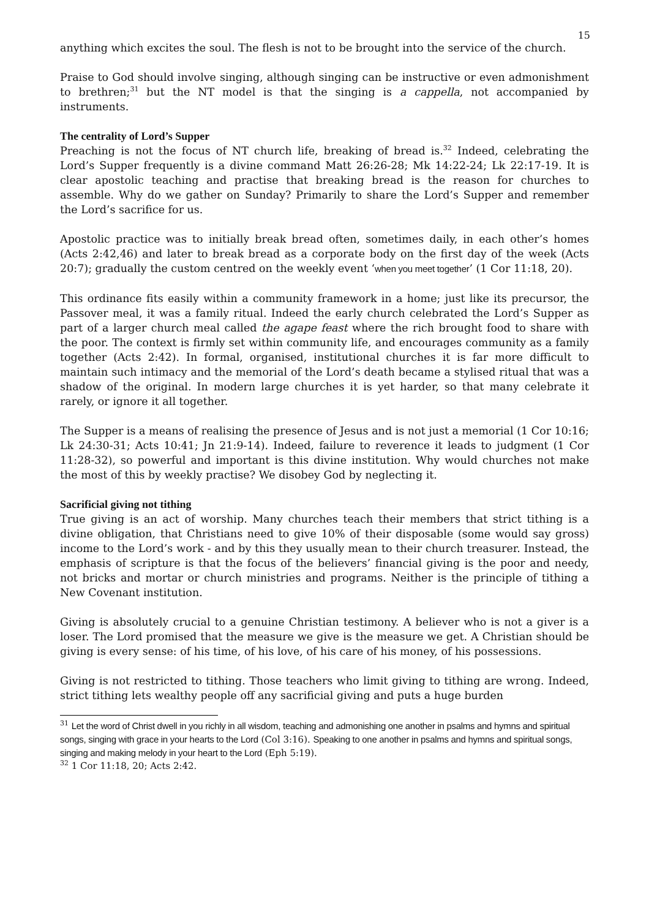15
anything which excites the soul. The flesh is not to be brought into the service of the church.
Praise to God should involve singing, although singing can be instructive or even admonishment to brethren;<sup>31</sup> but the NT model is that the singing is a cappella, not accompanied by instruments.
The centrality of Lord’s Supper
Preaching is not the focus of NT church life, breaking of bread is.<sup>32</sup> Indeed, celebrating the Lord’s Supper frequently is a divine command Matt 26:26-28; Mk 14:22-24; Lk 22:17-19. It is clear apostolic teaching and practise that breaking bread is the reason for churches to assemble. Why do we gather on Sunday? Primarily to share the Lord’s Supper and remember the Lord’s sacrifice for us.
Apostolic practice was to initially break bread often, sometimes daily, in each other’s homes (Acts 2:42,46) and later to break bread as a corporate body on the first day of the week (Acts 20:7); gradually the custom centred on the weekly event ‘when you meet together’ (1 Cor 11:18, 20).
This ordinance fits easily within a community framework in a home; just like its precursor, the Passover meal, it was a family ritual. Indeed the early church celebrated the Lord’s Supper as part of a larger church meal called the agape feast where the rich brought food to share with the poor. The context is firmly set within community life, and encourages community as a family together (Acts 2:42). In formal, organised, institutional churches it is far more difficult to maintain such intimacy and the memorial of the Lord’s death became a stylised ritual that was a shadow of the original. In modern large churches it is yet harder, so that many celebrate it rarely, or ignore it all together.
The Supper is a means of realising the presence of Jesus and is not just a memorial (1 Cor 10:16; Lk 24:30-31; Acts 10:41; Jn 21:9-14). Indeed, failure to reverence it leads to judgment (1 Cor 11:28-32), so powerful and important is this divine institution. Why would churches not make the most of this by weekly practise? We disobey God by neglecting it.
Sacrificial giving not tithing
True giving is an act of worship. Many churches teach their members that strict tithing is a divine obligation, that Christians need to give 10% of their disposable (some would say gross) income to the Lord’s work - and by this they usually mean to their church treasurer. Instead, the emphasis of scripture is that the focus of the believers’ financial giving is the poor and needy, not bricks and mortar or church ministries and programs. Neither is the principle of tithing a New Covenant institution.
Giving is absolutely crucial to a genuine Christian testimony. A believer who is not a giver is a loser. The Lord promised that the measure we give is the measure we get. A Christian should be giving is every sense: of his time, of his love, of his care of his money, of his possessions.
Giving is not restricted to tithing. Those teachers who limit giving to tithing are wrong. Indeed, strict tithing lets wealthy people off any sacrificial giving and puts a huge burden
<sup>31</sup> Let the word of Christ dwell in you richly in all wisdom, teaching and admonishing one another in psalms and hymns and spiritual songs, singing with grace in your hearts to the Lord (Col 3:16). Speaking to one another in psalms and hymns and spiritual songs, singing and making melody in your heart to the Lord (Eph 5:19).
<sup>32</sup> 1 Cor 11:18, 20; Acts 2:42.